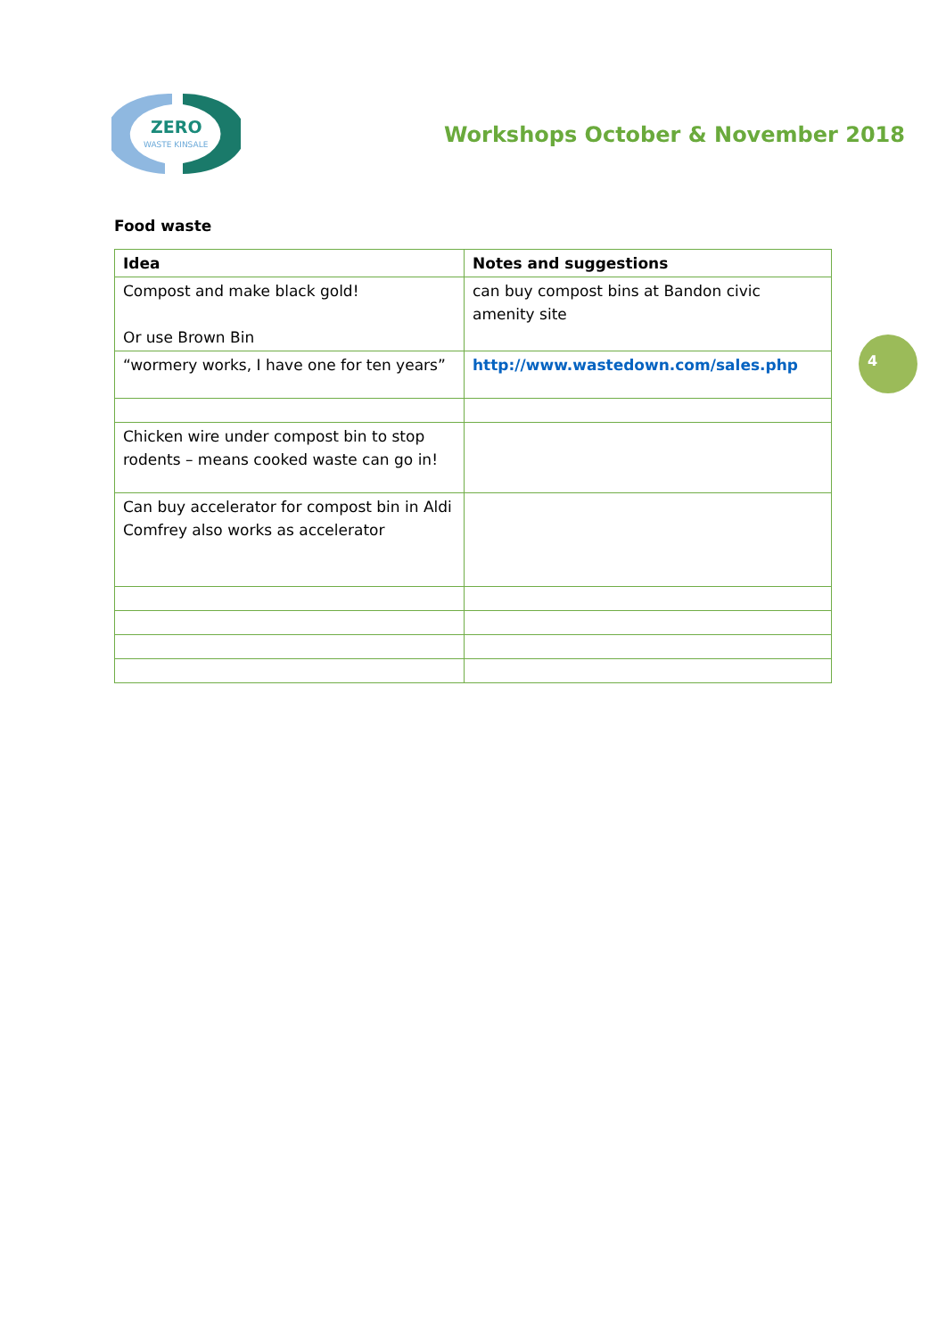ZERO
WASTE KINSALE
Workshops October & November 2018
Food waste
| Idea | Notes and suggestions |
| --- | --- |
| Compost and make black gold! Or use Brown Bin | can buy compost bins at Bandon civic amenity site |
| “wormery works, I have one for ten years” | http://www.wastedown.com/sales.php |
| Chicken wire under compost bin to stop rodents – means cooked waste can go in! | |
| Can buy accelerator for compost bin in Aldi Comfrey also works as accelerator | |
4